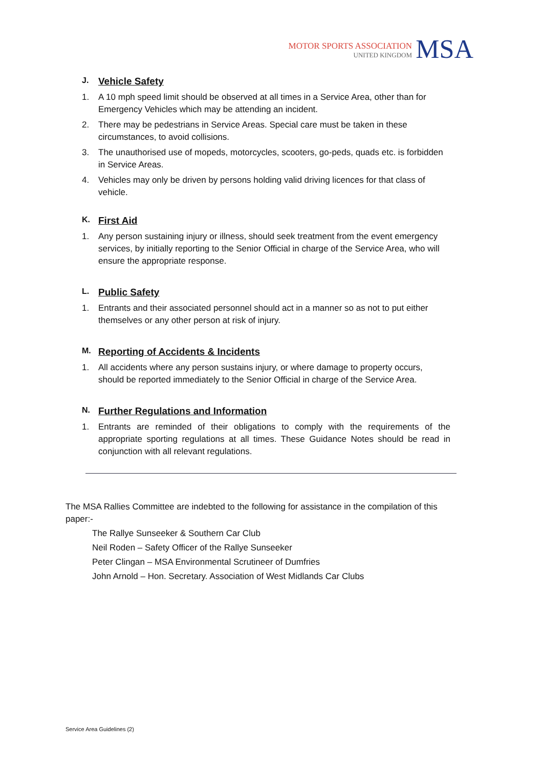MOTOR SPORTS ASSOCIATION
UNITED KINGDOM
MSA
J. Vehicle Safety
1. A 10 mph speed limit should be observed at all times in a Service Area, other than for Emergency Vehicles which may be attending an incident.
2. There may be pedestrians in Service Areas. Special care must be taken in these circumstances, to avoid collisions.
3. The unauthorised use of mopeds, motorcycles, scooters, go-peds, quads etc. is forbidden in Service Areas.
4. Vehicles may only be driven by persons holding valid driving licences for that class of vehicle.
K. First Aid
1. Any person sustaining injury or illness, should seek treatment from the event emergency services, by initially reporting to the Senior Official in charge of the Service Area, who will ensure the appropriate response.
L. Public Safety
1. Entrants and their associated personnel should act in a manner so as not to put either themselves or any other person at risk of injury.
M. Reporting of Accidents & Incidents
1. All accidents where any person sustains injury, or where damage to property occurs, should be reported immediately to the Senior Official in charge of the Service Area.
N. Further Regulations and Information
1. Entrants are reminded of their obligations to comply with the requirements of the appropriate sporting regulations at all times. These Guidance Notes should be read in conjunction with all relevant regulations.
The MSA Rallies Committee are indebted to the following for assistance in the compilation of this paper:-
The Rallye Sunseeker & Southern Car Club
Neil Roden – Safety Officer of the Rallye Sunseeker
Peter Clingan – MSA Environmental Scrutineer of Dumfries
John Arnold – Hon. Secretary. Association of West Midlands Car Clubs
Service Area Guidelines (2)